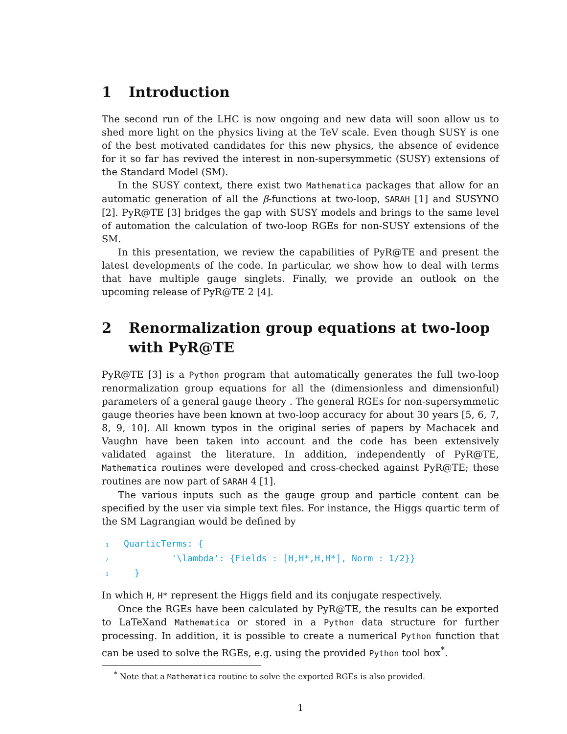1 Introduction
The second run of the LHC is now ongoing and new data will soon allow us to shed more light on the physics living at the TeV scale. Even though SUSY is one of the best motivated candidates for this new physics, the absence of evidence for it so far has revived the interest in non-supersymmetic (SUSY) extensions of the Standard Model (SM).
In the SUSY context, there exist two Mathematica packages that allow for an automatic generation of all the β-functions at two-loop, SARAH [1] and SUSYNO [2]. PyR@TE [3] bridges the gap with SUSY models and brings to the same level of automation the calculation of two-loop RGEs for non-SUSY extensions of the SM.
In this presentation, we review the capabilities of PyR@TE and present the latest developments of the code. In particular, we show how to deal with terms that have multiple gauge singlets. Finally, we provide an outlook on the upcoming release of PyR@TE 2 [4].
2 Renormalization group equations at two-loop with PyR@TE
PyR@TE [3] is a Python program that automatically generates the full two-loop renormalization group equations for all the (dimensionless and dimensionful) parameters of a general gauge theory . The general RGEs for non-supersymmetic gauge theories have been known at two-loop accuracy for about 30 years [5, 6, 7, 8, 9, 10]. All known typos in the original series of papers by Machacek and Vaughn have been taken into account and the code has been extensively validated against the literature. In addition, independently of PyR@TE, Mathematica routines were developed and cross-checked against PyR@TE; these routines are now part of SARAH 4 [1].
The various inputs such as the gauge group and particle content can be specified by the user via simple text files. For instance, the Higgs quartic term of the SM Lagrangian would be defined by
1 QuarticTerms: {
2         '\lambda': {Fields : [H,H*,H,H*], Norm : 1/2}}
3  }
In which H, H* represent the Higgs field and its conjugate respectively.
Once the RGEs have been calculated by PyR@TE, the results can be exported to LaTeXand Mathematica or stored in a Python data structure for further processing. In addition, it is possible to create a numerical Python function that can be used to solve the RGEs, e.g. using the provided Python tool box<sup>*</sup>.
<sup>*</sup> Note that a Mathematica routine to solve the exported RGEs is also provided.
1